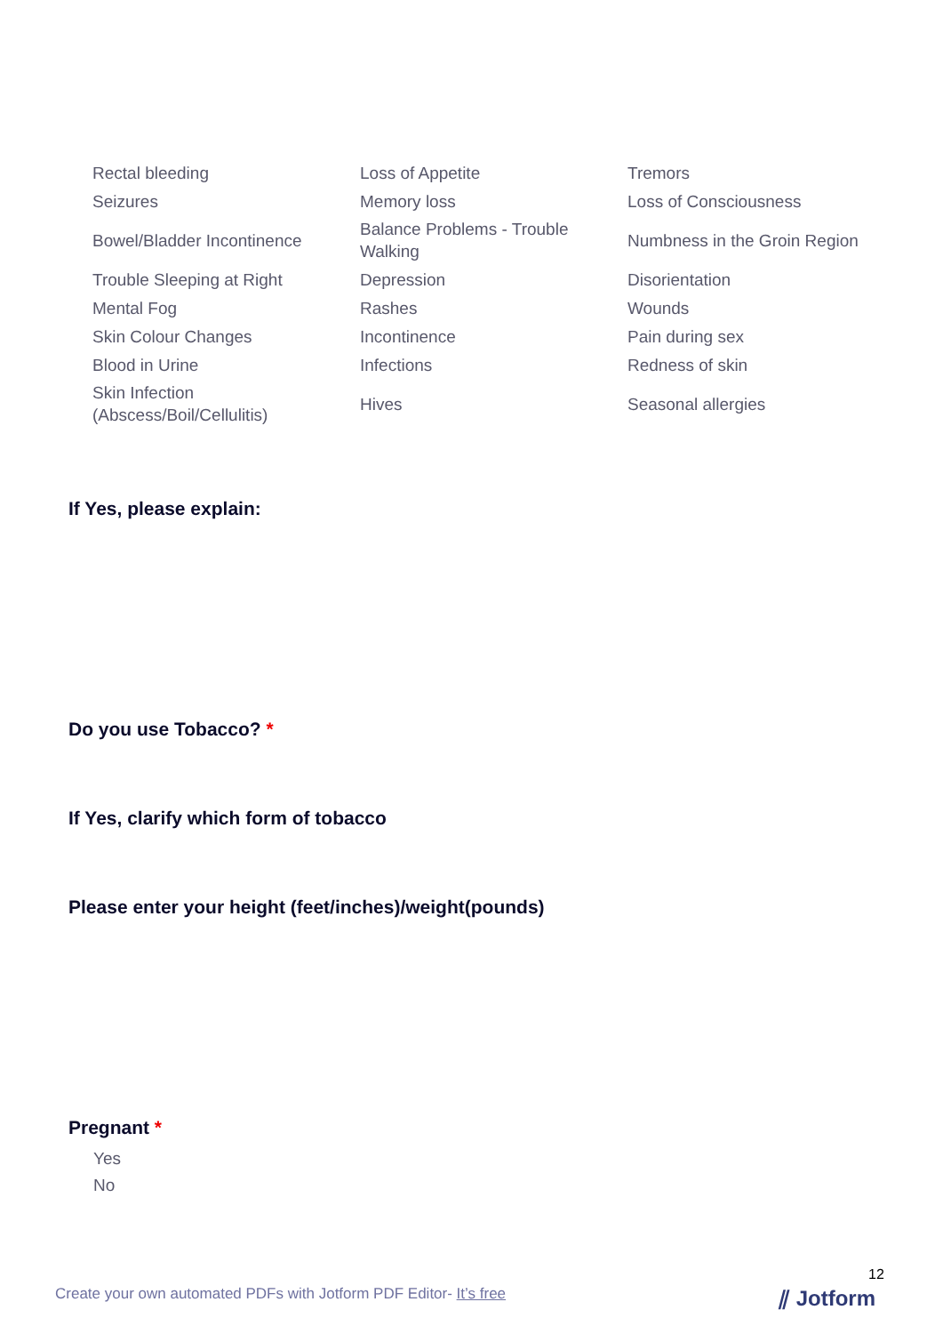Rectal bleeding
Loss of Appetite
Tremors
Seizures
Memory loss
Loss of Consciousness
Bowel/Bladder Incontinence
Balance Problems - Trouble Walking
Numbness in the Groin Region
Trouble Sleeping at Right
Depression
Disorientation
Mental Fog
Rashes
Wounds
Skin Colour Changes
Incontinence
Pain during sex
Blood in Urine
Infections
Redness of skin
Skin Infection (Abscess/Boil/Cellulitis)
Hives
Seasonal allergies
If Yes, please explain:
Do you use Tobacco? *
If Yes, clarify which form of tobacco
Please enter your height (feet/inches)/weight(pounds)
Pregnant *
Yes
No
12
Create your own automated PDFs with Jotform PDF Editor- It’s free
⫽ Jotform